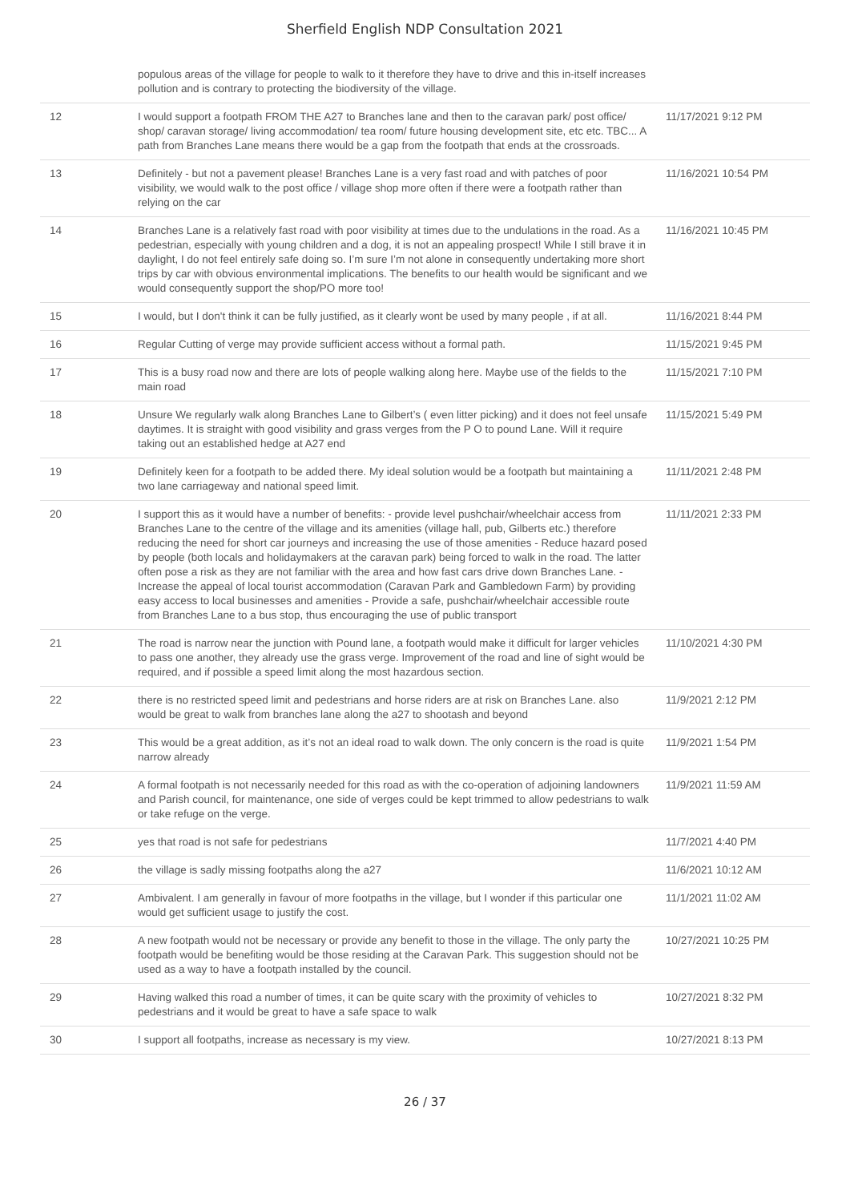Sherfield English NDP Consultation 2021
| | populous areas of the village for people to walk to it therefore they have to drive and this in-itself increases pollution and is contrary to protecting the biodiversity of the village. | |
| 12 | I would support a footpath FROM THE A27 to Branches lane and then to the caravan park/ post office/ shop/ caravan storage/ living accommodation/ tea room/ future housing development site, etc etc. TBC... A path from Branches Lane means there would be a gap from the footpath that ends at the crossroads. | 11/17/2021 9:12 PM |
| 13 | Definitely - but not a pavement please! Branches Lane is a very fast road and with patches of poor visibility, we would walk to the post office / village shop more often if there were a footpath rather than relying on the car | 11/16/2021 10:54 PM |
| 14 | Branches Lane is a relatively fast road with poor visibility at times due to the undulations in the road. As a pedestrian, especially with young children and a dog, it is not an appealing prospect! While I still brave it in daylight, I do not feel entirely safe doing so. I’m sure I’m not alone in consequently undertaking more short trips by car with obvious environmental implications. The benefits to our health would be significant and we would consequently support the shop/PO more too! | 11/16/2021 10:45 PM |
| 15 | I would, but I don't think it can be fully justified, as it clearly wont be used by many people , if at all. | 11/16/2021 8:44 PM |
| 16 | Regular Cutting of verge may provide sufficient access without a formal path. | 11/15/2021 9:45 PM |
| 17 | This is a busy road now and there are lots of people walking along here. Maybe use of the fields to the main road | 11/15/2021 7:10 PM |
| 18 | Unsure We regularly walk along Branches Lane to Gilbert’s ( even litter picking) and it does not feel unsafe daytimes. It is straight with good visibility and grass verges from the P O to pound Lane. Will it require taking out an established hedge at A27 end | 11/15/2021 5:49 PM |
| 19 | Definitely keen for a footpath to be added there. My ideal solution would be a footpath but maintaining a two lane carriageway and national speed limit. | 11/11/2021 2:48 PM |
| 20 | I support this as it would have a number of benefits: - provide level pushchair/wheelchair access from Branches Lane to the centre of the village and its amenities (village hall, pub, Gilberts etc.) therefore reducing the need for short car journeys and increasing the use of those amenities - Reduce hazard posed by people (both locals and holidaymakers at the caravan park) being forced to walk in the road. The latter often pose a risk as they are not familiar with the area and how fast cars drive down Branches Lane. - Increase the appeal of local tourist accommodation (Caravan Park and Gambledown Farm) by providing easy access to local businesses and amenities - Provide a safe, pushchair/wheelchair accessible route from Branches Lane to a bus stop, thus encouraging the use of public transport | 11/11/2021 2:33 PM |
| 21 | The road is narrow near the junction with Pound lane, a footpath would make it difficult for larger vehicles to pass one another, they already use the grass verge. Improvement of the road and line of sight would be required, and if possible a speed limit along the most hazardous section. | 11/10/2021 4:30 PM |
| 22 | there is no restricted speed limit and pedestrians and horse riders are at risk on Branches Lane. also would be great to walk from branches lane along the a27 to shootash and beyond | 11/9/2021 2:12 PM |
| 23 | This would be a great addition, as it’s not an ideal road to walk down. The only concern is the road is quite narrow already | 11/9/2021 1:54 PM |
| 24 | A formal footpath is not necessarily needed for this road as with the co-operation of adjoining landowners and Parish council, for maintenance, one side of verges could be kept trimmed to allow pedestrians to walk or take refuge on the verge. | 11/9/2021 11:59 AM |
| 25 | yes that road is not safe for pedestrians | 11/7/2021 4:40 PM |
| 26 | the village is sadly missing footpaths along the a27 | 11/6/2021 10:12 AM |
| 27 | Ambivalent. I am generally in favour of more footpaths in the village, but I wonder if this particular one would get sufficient usage to justify the cost. | 11/1/2021 11:02 AM |
| 28 | A new footpath would not be necessary or provide any benefit to those in the village. The only party the footpath would be benefiting would be those residing at the Caravan Park. This suggestion should not be used as a way to have a footpath installed by the council. | 10/27/2021 10:25 PM |
| 29 | Having walked this road a number of times, it can be quite scary with the proximity of vehicles to pedestrians and it would be great to have a safe space to walk | 10/27/2021 8:32 PM |
| 30 | I support all footpaths, increase as necessary is my view. | 10/27/2021 8:13 PM |
26 / 37